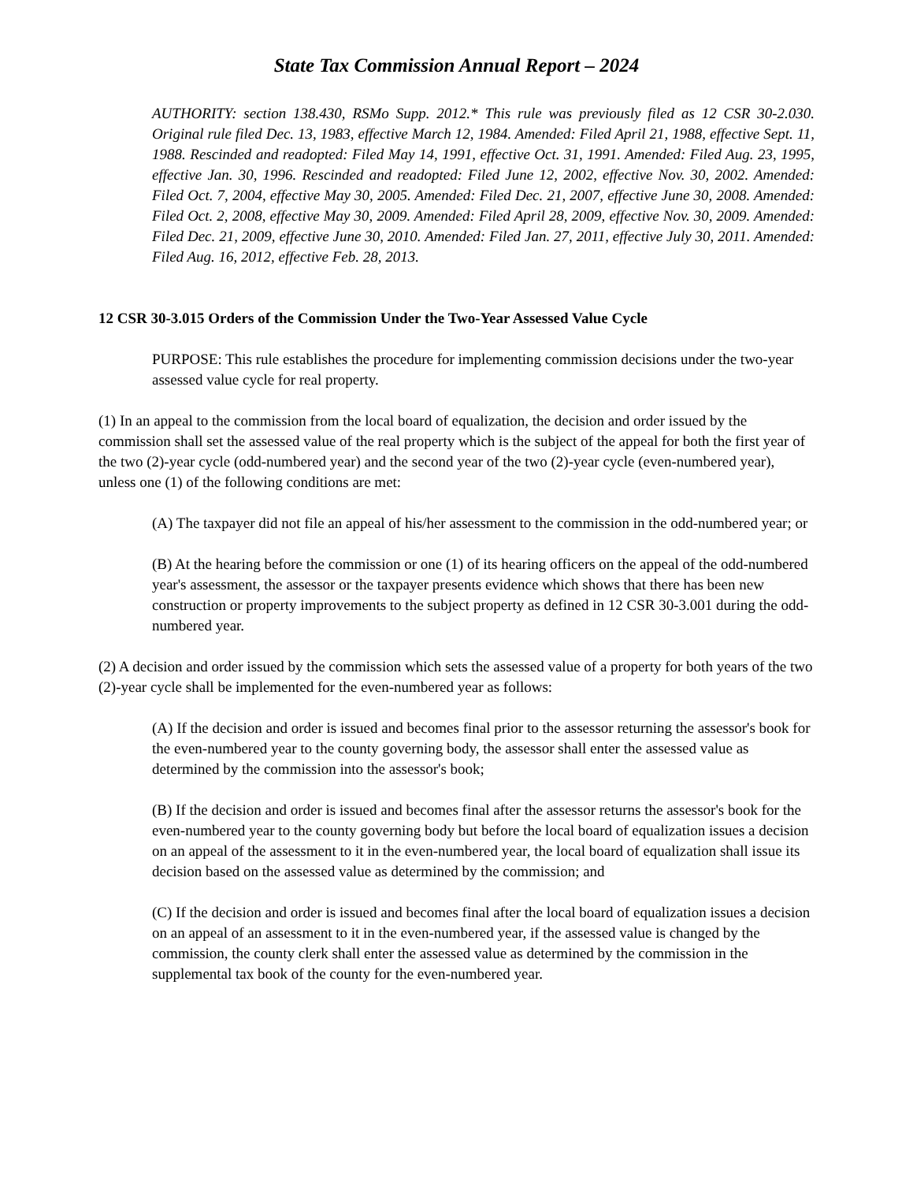State Tax Commission Annual Report – 2024
AUTHORITY: section 138.430, RSMo Supp. 2012.* This rule was previously filed as 12 CSR 30-2.030. Original rule filed Dec. 13, 1983, effective March 12, 1984. Amended: Filed April 21, 1988, effective Sept. 11, 1988. Rescinded and readopted: Filed May 14, 1991, effective Oct. 31, 1991. Amended: Filed Aug. 23, 1995, effective Jan. 30, 1996. Rescinded and readopted: Filed June 12, 2002, effective Nov. 30, 2002. Amended: Filed Oct. 7, 2004, effective May 30, 2005. Amended: Filed Dec. 21, 2007, effective June 30, 2008. Amended: Filed Oct. 2, 2008, effective May 30, 2009. Amended: Filed April 28, 2009, effective Nov. 30, 2009. Amended: Filed Dec. 21, 2009, effective June 30, 2010. Amended: Filed Jan. 27, 2011, effective July 30, 2011. Amended: Filed Aug. 16, 2012, effective Feb. 28, 2013.
12 CSR 30-3.015 Orders of the Commission Under the Two-Year Assessed Value Cycle
PURPOSE: This rule establishes the procedure for implementing commission decisions under the two-year assessed value cycle for real property.
(1) In an appeal to the commission from the local board of equalization, the decision and order issued by the commission shall set the assessed value of the real property which is the subject of the appeal for both the first year of the two (2)-year cycle (odd-numbered year) and the second year of the two (2)-year cycle (even-numbered year), unless one (1) of the following conditions are met:
(A) The taxpayer did not file an appeal of his/her assessment to the commission in the odd-numbered year; or
(B) At the hearing before the commission or one (1) of its hearing officers on the appeal of the odd-numbered year's assessment, the assessor or the taxpayer presents evidence which shows that there has been new construction or property improvements to the subject property as defined in 12 CSR 30-3.001 during the odd-numbered year.
(2) A decision and order issued by the commission which sets the assessed value of a property for both years of the two (2)-year cycle shall be implemented for the even-numbered year as follows:
(A) If the decision and order is issued and becomes final prior to the assessor returning the assessor's book for the even-numbered year to the county governing body, the assessor shall enter the assessed value as determined by the commission into the assessor's book;
(B) If the decision and order is issued and becomes final after the assessor returns the assessor's book for the even-numbered year to the county governing body but before the local board of equalization issues a decision on an appeal of the assessment to it in the even-numbered year, the local board of equalization shall issue its decision based on the assessed value as determined by the commission; and
(C) If the decision and order is issued and becomes final after the local board of equalization issues a decision on an appeal of an assessment to it in the even-numbered year, if the assessed value is changed by the commission, the county clerk shall enter the assessed value as determined by the commission in the supplemental tax book of the county for the even-numbered year.